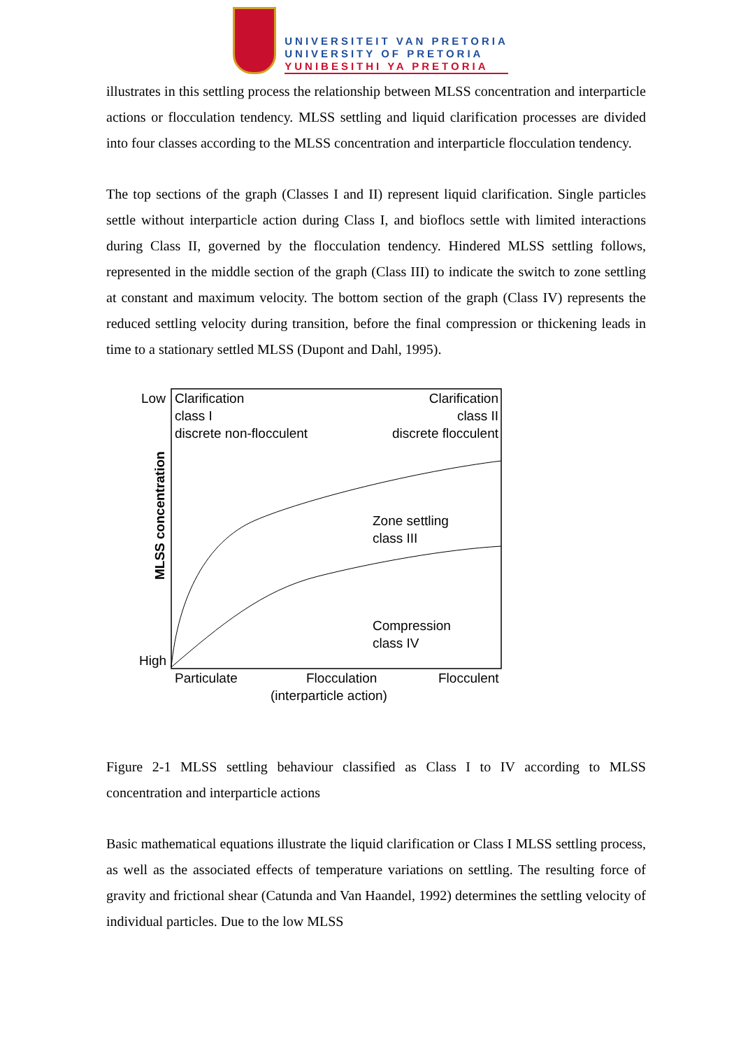UNIVERSITEIT VAN PRETORIA
UNIVERSITY OF PRETORIA
YUNIBESITHI YA PRETORIA
illustrates in this settling process the relationship between MLSS concentration and interparticle actions or flocculation tendency. MLSS settling and liquid clarification processes are divided into four classes according to the MLSS concentration and interparticle flocculation tendency.
The top sections of the graph (Classes I and II) represent liquid clarification. Single particles settle without interparticle action during Class I, and bioflocs settle with limited interactions during Class II, governed by the flocculation tendency. Hindered MLSS settling follows, represented in the middle section of the graph (Class III) to indicate the switch to zone settling at constant and maximum velocity. The bottom section of the graph (Class IV) represents the reduced settling velocity during transition, before the final compression or thickening leads in time to a stationary settled MLSS (Dupont and Dahl, 1995).
Low
High
Clarification
class I
discrete non-flocculent
Clarification
class II
discrete flocculent
Zone settling
class III
Compression
class IV
MLSS concentration
Particulate
Flocculation
Flocculent
(interparticle action)
Figure 2-1 MLSS settling behaviour classified as Class I to IV according to MLSS concentration and interparticle actions
Basic mathematical equations illustrate the liquid clarification or Class I MLSS settling process, as well as the associated effects of temperature variations on settling. The resulting force of gravity and frictional shear (Catunda and Van Haandel, 1992) determines the settling velocity of individual particles. Due to the low MLSS